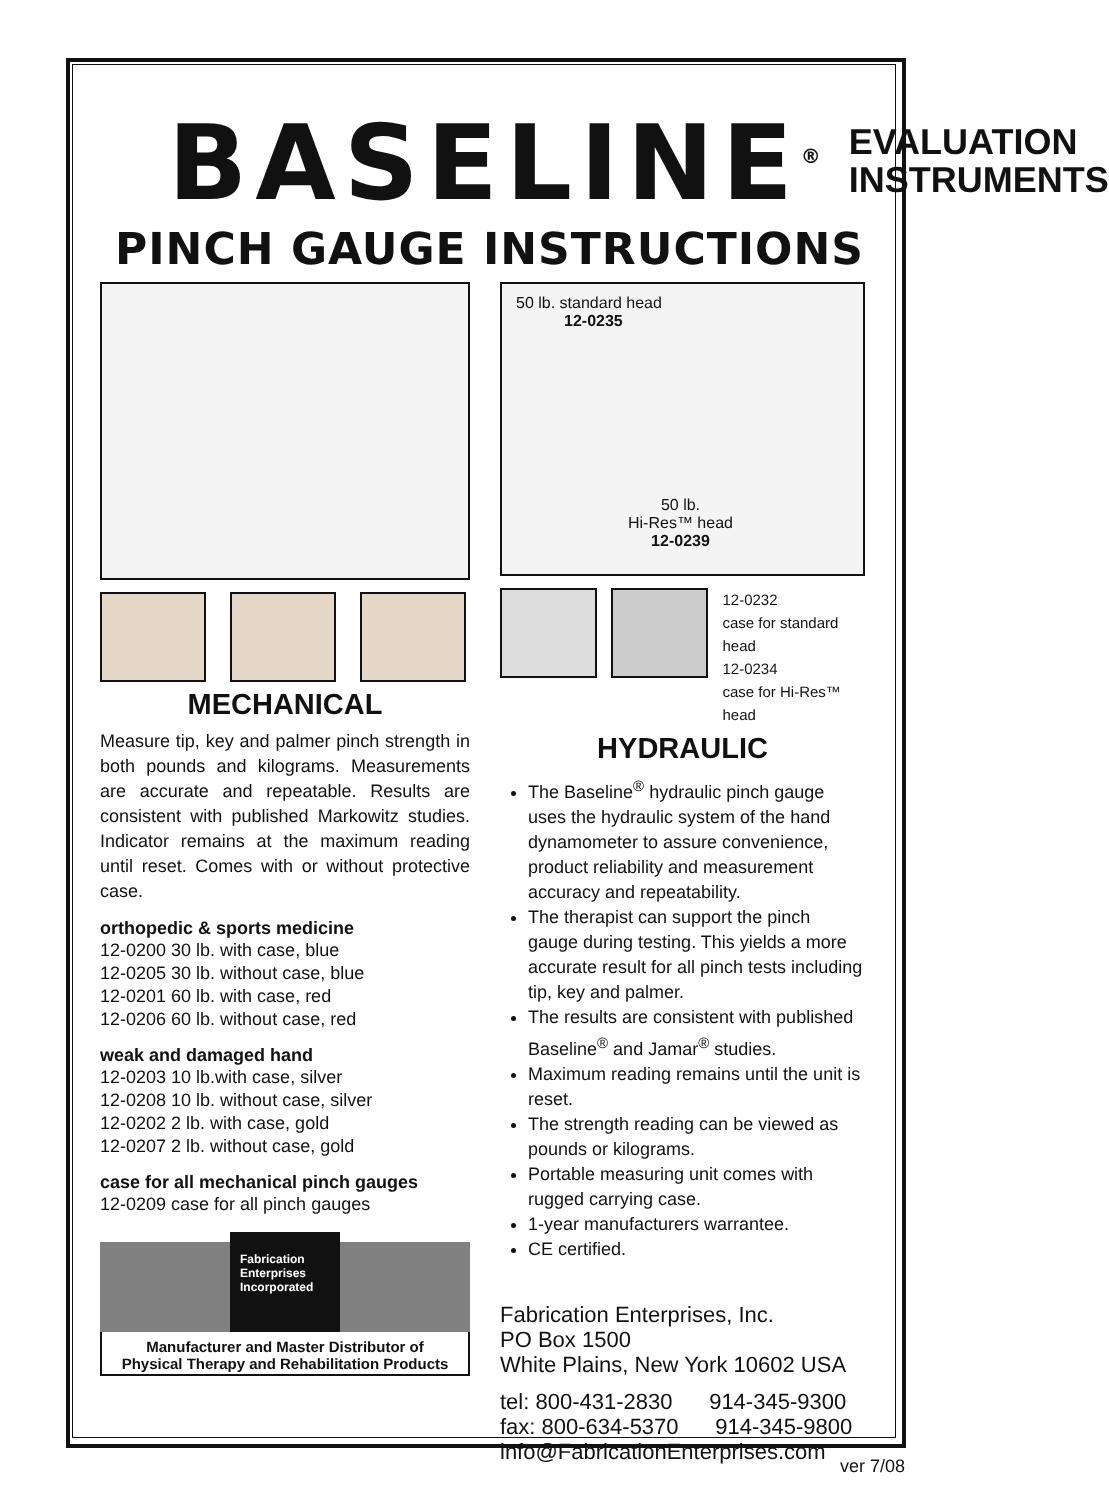BASELINE<sup>®</sup>
EVALUATION
INSTRUMENTS
PINCH GAUGE INSTRUCTIONS
MECHANICAL
Measure tip, key and palmer pinch strength in both pounds and kilograms. Measurements are accurate and repeatable. Results are consistent with published Markowitz studies. Indicator remains at the maximum reading until reset. Comes with or without protective case.
orthopedic & sports medicine
12-0200 30 lb. with case, blue
12-0205 30 lb. without case, blue
12-0201 60 lb. with case, red
12-0206 60 lb. without case, red
weak and damaged hand
12-0203 10 lb.with case, silver
12-0208 10 lb. without case, silver
12-0202 2 lb. with case, gold
12-0207 2 lb. without case, gold
case for all mechanical pinch gauges
12-0209 case for all pinch gauges
Fabrication Enterprises Incorporated
Manufacturer and Master Distributor of
Physical Therapy and Rehabilitation Products
50 lb. standard head
12-0235
50 lb.
Hi-Res™ head
12-0239
12-0232
case for standard head
12-0234
case for Hi-Res™ head
HYDRAULIC
The Baseline<sup>®</sup> hydraulic pinch gauge uses the hydraulic system of the hand dynamometer to assure convenience, product reliability and measurement accuracy and repeatability.
The therapist can support the pinch gauge during testing. This yields a more accurate result for all pinch tests including tip, key and palmer.
The results are consistent with published Baseline<sup>®</sup> and Jamar<sup>®</sup> studies.
Maximum reading remains until the unit is reset.
The strength reading can be viewed as pounds or kilograms.
Portable measuring unit comes with rugged carrying case.
1-year manufacturers warrantee.
CE certified.
Fabrication Enterprises, Inc.
PO Box 1500
White Plains, New York 10602 USA
tel: 800-431-2830 914-345-9300
fax: 800-634-5370 914-345-9800
info@FabricationEnterprises.com
ver 7/08